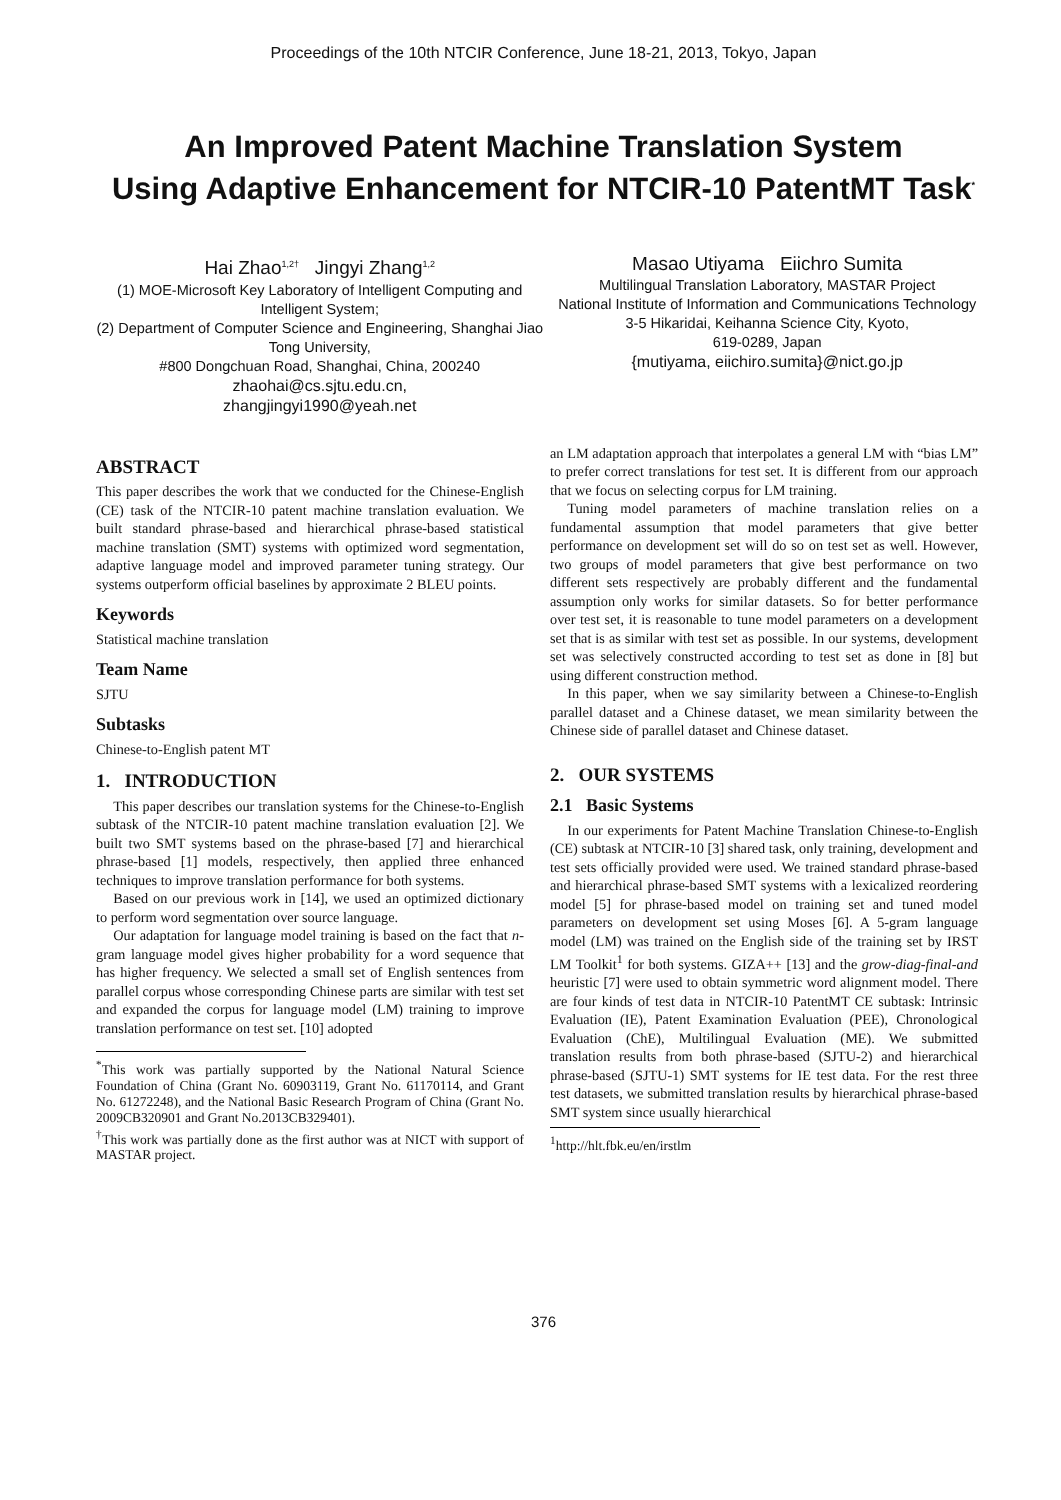Proceedings of the 10th NTCIR Conference, June 18-21, 2013, Tokyo, Japan
An Improved Patent Machine Translation System
Using Adaptive Enhancement for NTCIR-10 PatentMT Task<sup>*</sup>
Hai Zhao<sup>1,2†</sup> Jingyi Zhang<sup>1,2</sup>
(1) MOE-Microsoft Key Laboratory of Intelligent Computing and Intelligent System;
(2) Department of Computer Science and Engineering, Shanghai Jiao Tong University,
#800 Dongchuan Road, Shanghai, China, 200240
zhaohai@cs.sjtu.edu.cn,
zhangjingyi1990@yeah.net
Masao Utiyama Eiichro Sumita
Multilingual Translation Laboratory, MASTAR Project
National Institute of Information and Communications Technology
3-5 Hikaridai, Keihanna Science City, Kyoto,
619-0289, Japan
{mutiyama, eiichiro.sumita}@nict.go.jp
ABSTRACT
This paper describes the work that we conducted for the Chinese-English (CE) task of the NTCIR-10 patent machine translation evaluation. We built standard phrase-based and hierarchical phrase-based statistical machine translation (SMT) systems with optimized word segmentation, adaptive language model and improved parameter tuning strategy. Our systems outperform official baselines by approximate 2 BLEU points.
Keywords
Statistical machine translation
Team Name
SJTU
Subtasks
Chinese-to-English patent MT
1. INTRODUCTION
This paper describes our translation systems for the Chinese-to-English subtask of the NTCIR-10 patent machine translation evaluation [2]. We built two SMT systems based on the phrase-based [7] and hierarchical phrase-based [1] models, respectively, then applied three enhanced techniques to improve translation performance for both systems.
Based on our previous work in [14], we used an optimized dictionary to perform word segmentation over source language.
Our adaptation for language model training is based on the fact that n-gram language model gives higher probability for a word sequence that has higher frequency. We selected a small set of English sentences from parallel corpus whose corresponding Chinese parts are similar with test set and expanded the corpus for language model (LM) training to improve translation performance on test set. [10] adopted
<sup>*</sup> This work was partially supported by the National Natural Science Foundation of China (Grant No. 60903119, Grant No. 61170114, and Grant No. 61272248), and the National Basic Research Program of China (Grant No. 2009CB320901 and Grant No.2013CB329401).
<sup>†</sup> This work was partially done as the first author was at NICT with support of MASTAR project.
an LM adaptation approach that interpolates a general LM with “bias LM” to prefer correct translations for test set. It is different from our approach that we focus on selecting corpus for LM training.
Tuning model parameters of machine translation relies on a fundamental assumption that model parameters that give better performance on development set will do so on test set as well. However, two groups of model parameters that give best performance on two different sets respectively are probably different and the fundamental assumption only works for similar datasets. So for better performance over test set, it is reasonable to tune model parameters on a development set that is as similar with test set as possible. In our systems, development set was selectively constructed according to test set as done in [8] but using different construction method.
In this paper, when we say similarity between a Chinese-to-English parallel dataset and a Chinese dataset, we mean similarity between the Chinese side of parallel dataset and Chinese dataset.
2. OUR SYSTEMS
2.1 Basic Systems
In our experiments for Patent Machine Translation Chinese-to-English (CE) subtask at NTCIR-10 [3] shared task, only training, development and test sets officially provided were used. We trained standard phrase-based and hierarchical phrase-based SMT systems with a lexicalized reordering model [5] for phrase-based model on training set and tuned model parameters on development set using Moses [6]. A 5-gram language model (LM) was trained on the English side of the training set by IRST LM Toolkit<sup>1</sup> for both systems. GIZA++ [13] and the grow-diag-final-and heuristic [7] were used to obtain symmetric word alignment model. There are four kinds of test data in NTCIR-10 PatentMT CE subtask: Intrinsic Evaluation (IE), Patent Examination Evaluation (PEE), Chronological Evaluation (ChE), Multilingual Evaluation (ME). We submitted translation results from both phrase-based (SJTU-2) and hierarchical phrase-based (SJTU-1) SMT systems for IE test data. For the rest three test datasets, we submitted translation results by hierarchical phrase-based SMT system since usually hierarchical
<sup>1</sup> http://hlt.fbk.eu/en/irstlm
376